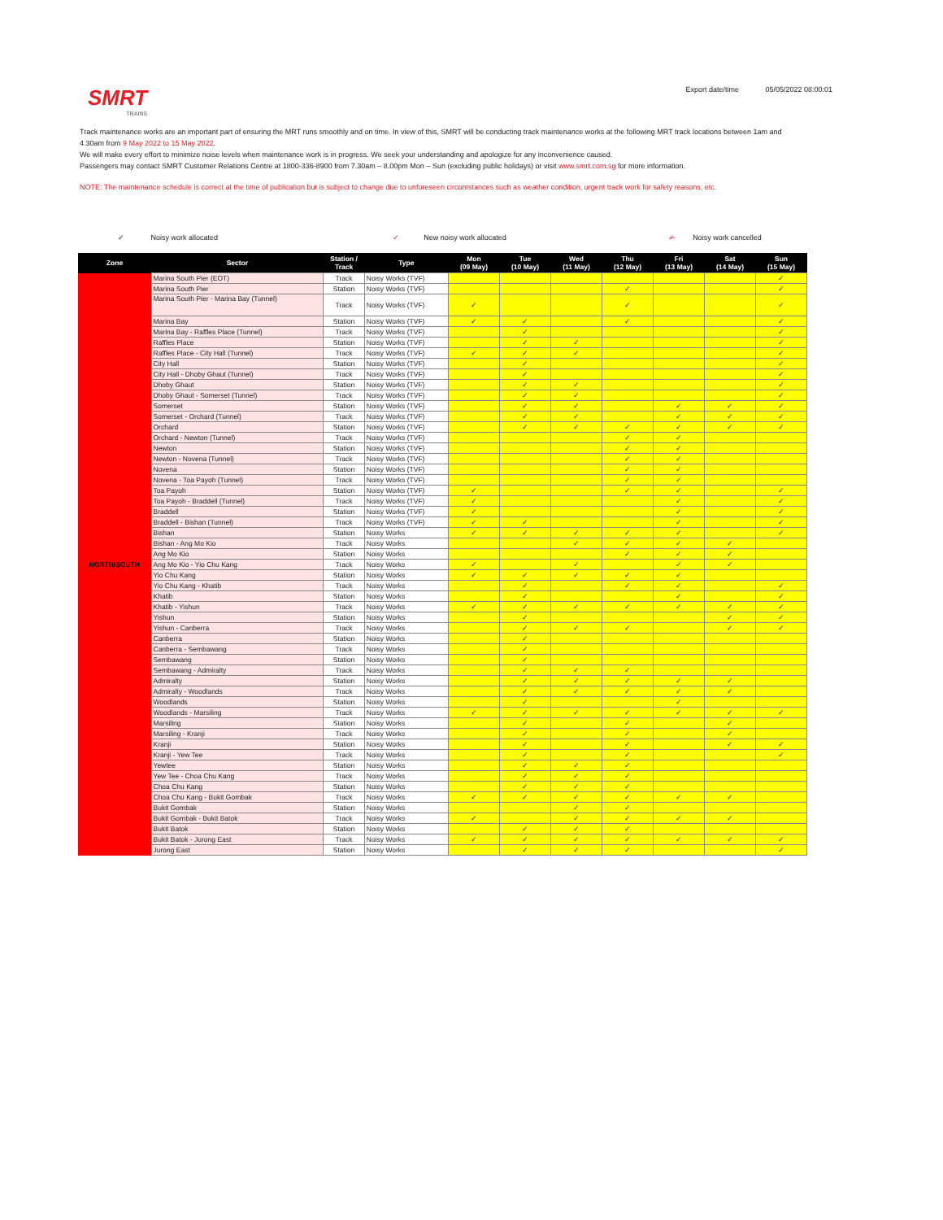SMRT
TRAINS
Export date/time 05/05/2022 08:00:01
Track maintenance works are an important part of ensuring the MRT runs smoothly and on time. In view of this, SMRT will be conducting track maintenance works at the following MRT track locations between 1am and 4.30am from 9 May 2022 to 15 May 2022.
We will make every effort to minimize noise levels when maintenance work is in progress. We seek your understanding and apologize for any inconvenience caused.
Passengers may contact SMRT Customer Relations Centre at 1800-336-8900 from 7.30am – 8.00pm Mon – Sun (excluding public holidays) or visit www.smrt.com.sg for more information.
NOTE: The maintenance schedule is correct at the time of publication but is subject to change due to unforeseen circumstances such as weather condition, urgent track work for safety reasons, etc.
✓ Noisy work allocated ✓ New noisy work allocated ✓̶ Noisy work cancelled
| Zone | Sector | Station / Track | Type | Mon (09 May) | Tue (10 May) | Wed (11 May) | Thu (12 May) | Fri (13 May) | Sat (14 May) | Sun (15 May) |
| --- | --- | --- | --- | --- | --- | --- | --- | --- | --- | --- |
| NORTH/SOUTH | Marina South Pier (EOT) | Track | Noisy Works (TVF) | | | | | | | ✓ |
| | Marina South Pier | Station | Noisy Works (TVF) | | | | ✓ | | | ✓ |
| | Marina South Pier - Marina Bay (Tunnel) | Track | Noisy Works (TVF) | ✓ | | | ✓ | | | ✓ |
| | Marina Bay | Station | Noisy Works (TVF) | ✓ | ✓ | | ✓ | | | ✓ |
| | Marina Bay - Raffles Place (Tunnel) | Track | Noisy Works (TVF) | | ✓ | | | | | ✓ |
| | Raffles Place | Station | Noisy Works (TVF) | | ✓ | ✓ | | | | ✓ |
| | Raffles Place - City Hall (Tunnel) | Track | Noisy Works (TVF) | ✓ | ✓ | ✓ | | | | ✓ |
| | City Hall | Station | Noisy Works (TVF) | | ✓ | | | | | ✓ |
| | City Hall - Dhoby Ghaut (Tunnel) | Track | Noisy Works (TVF) | | ✓ | | | | | ✓ |
| | Dhoby Ghaut | Station | Noisy Works (TVF) | | ✓ | ✓ | | | | ✓ |
| | Dhoby Ghaut - Somerset (Tunnel) | Track | Noisy Works (TVF) | | ✓ | ✓ | | | | ✓ |
| | Somerset | Station | Noisy Works (TVF) | | ✓ | ✓ | | ✓ | ✓ | ✓ |
| | Somerset - Orchard (Tunnel) | Track | Noisy Works (TVF) | | ✓ | ✓ | | ✓ | ✓ | ✓ |
| | Orchard | Station | Noisy Works (TVF) | | ✓ | ✓ | ✓ | ✓ | ✓ | ✓ |
| | Orchard - Newton (Tunnel) | Track | Noisy Works (TVF) | | | | ✓ | ✓ | | |
| | Newton | Station | Noisy Works (TVF) | | | | ✓ | ✓ | | |
| | Newton - Novena (Tunnel) | Track | Noisy Works (TVF) | | | | ✓ | ✓ | | |
| | Novena | Station | Noisy Works (TVF) | | | | ✓ | ✓ | | |
| | Novena - Toa Payoh (Tunnel) | Track | Noisy Works (TVF) | | | | ✓ | ✓ | | |
| | Toa Payoh | Station | Noisy Works (TVF) | ✓ | | | ✓ | ✓ | | ✓ |
| | Toa Payoh - Braddell (Tunnel) | Track | Noisy Works (TVF) | ✓ | | | | ✓ | | ✓ |
| | Braddell | Station | Noisy Works (TVF) | ✓ | | | | ✓ | | ✓ |
| | Braddell - Bishan (Tunnel) | Track | Noisy Works (TVF) | ✓ | ✓ | | | ✓ | | ✓ |
| | Bishan | Station | Noisy Works | ✓ | ✓ | ✓ | ✓ | ✓ | | ✓ |
| | Bishan - Ang Mo Kio | Track | Noisy Works | | | ✓ | ✓ | ✓ | ✓ | |
| | Ang Mo Kio | Station | Noisy Works | | | | ✓ | ✓ | ✓ | |
| | Ang Mo Kio - Yio Chu Kang | Track | Noisy Works | ✓ | | ✓ | | ✓ | ✓ | |
| | Yio Chu Kang | Station | Noisy Works | ✓ | ✓ | ✓ | ✓ | ✓ | | |
| | Yio Chu Kang - Khatib | Track | Noisy Works | | ✓ | | ✓ | ✓ | | ✓ |
| | Khatib | Station | Noisy Works | | ✓ | | | ✓ | | ✓ |
| | Khatib - Yishun | Track | Noisy Works | ✓ | ✓ | ✓ | ✓ | ✓ | ✓ | ✓ |
| | Yishun | Station | Noisy Works | | ✓ | | | | ✓ | ✓ |
| | Yishun - Canberra | Track | Noisy Works | | ✓ | ✓ | ✓ | | ✓ | ✓ |
| | Canberra | Station | Noisy Works | | ✓ | | | | | |
| | Canberra - Sembawang | Track | Noisy Works | | ✓ | | | | | |
| | Sembawang | Station | Noisy Works | | ✓ | | | | | |
| | Sembawang - Admiralty | Track | Noisy Works | | ✓ | ✓ | ✓ | | | |
| | Admiralty | Station | Noisy Works | | ✓ | ✓ | ✓ | ✓ | ✓ | |
| | Admiralty - Woodlands | Track | Noisy Works | | ✓ | ✓ | ✓ | ✓ | ✓ | |
| | Woodlands | Station | Noisy Works | | ✓ | | | ✓ | | |
| | Woodlands - Marsiling | Track | Noisy Works | ✓ | ✓ | ✓ | ✓ | ✓ | ✓ | ✓ |
| | Marsiling | Station | Noisy Works | | ✓ | | ✓ | | ✓ | |
| | Marsiling - Kranji | Track | Noisy Works | | ✓ | | ✓ | | ✓ | |
| | Kranji | Station | Noisy Works | | ✓ | | ✓ | | ✓ | ✓ |
| | Kranji - Yew Tee | Track | Noisy Works | | ✓ | | ✓ | | | ✓ |
| | Yewtee | Station | Noisy Works | | ✓ | ✓ | ✓ | | | |
| | Yew Tee - Choa Chu Kang | Track | Noisy Works | | ✓ | ✓ | ✓ | | | |
| | Choa Chu Kang | Station | Noisy Works | | ✓ | ✓ | ✓ | | | |
| | Choa Chu Kang - Bukit Gombak | Track | Noisy Works | ✓ | ✓ | ✓ | ✓ | ✓ | ✓ | |
| | Bukit Gombak | Station | Noisy Works | | | ✓ | ✓ | | | |
| | Bukit Gombak - Bukit Batok | Track | Noisy Works | ✓ | | ✓ | ✓ | ✓ | ✓ | |
| | Bukit Batok | Station | Noisy Works | | ✓ | ✓ | ✓ | | | |
| | Bukit Batok - Jurong East | Track | Noisy Works | ✓ | ✓ | ✓ | ✓ | ✓ | ✓ | ✓ |
| | Jurong East | Station | Noisy Works | | ✓ | ✓ | ✓ | | | ✓ |